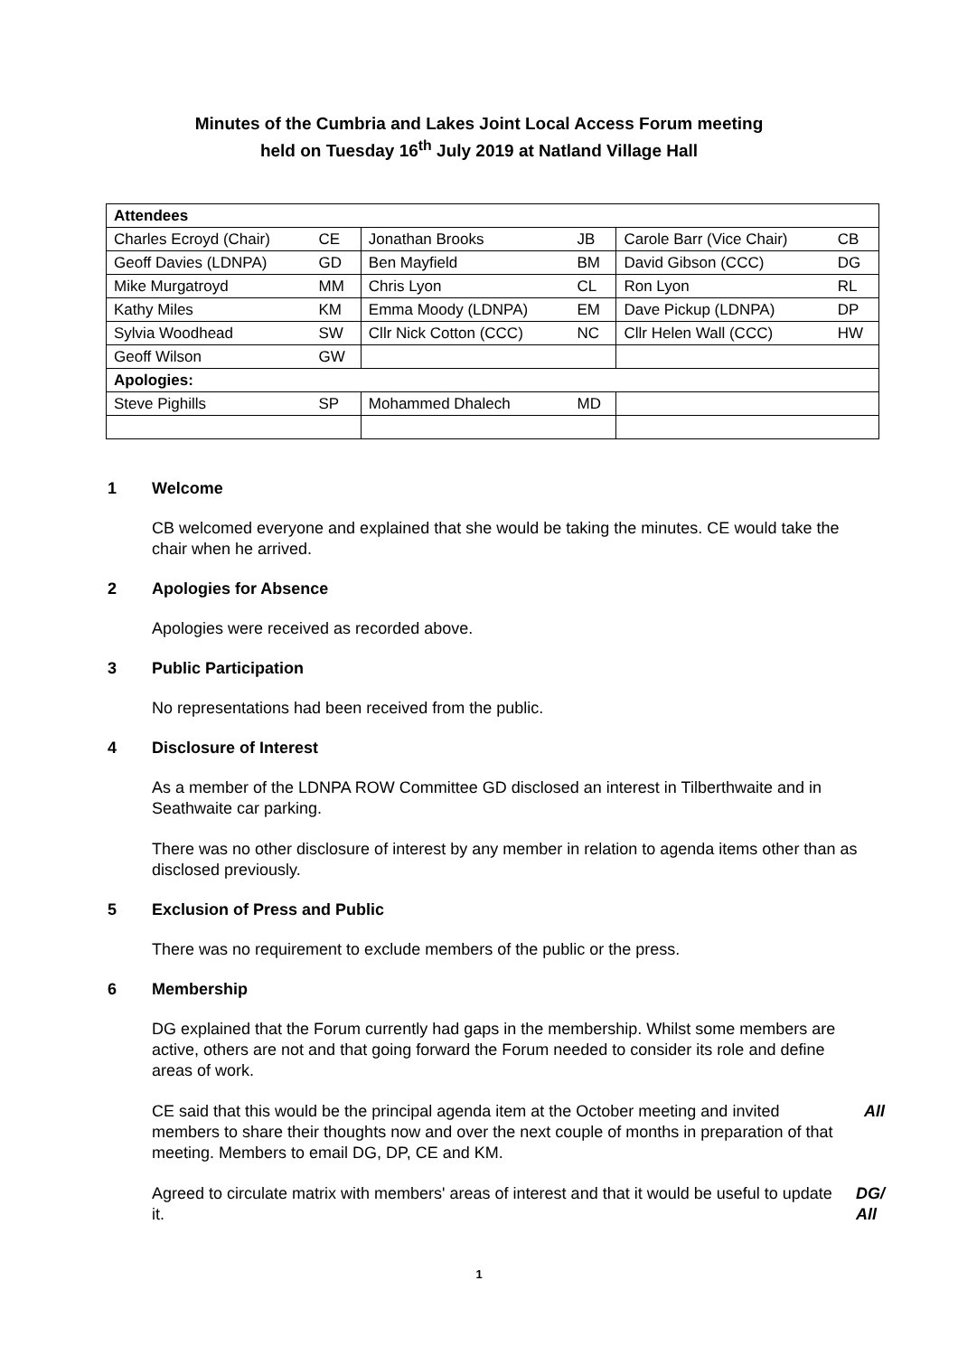Minutes of the Cumbria and Lakes Joint Local Access Forum meeting
held on Tuesday 16<sup>th</sup> July 2019 at Natland Village Hall
| Attendees | | | | | |
| --- | --- | --- | --- | --- | --- |
| Charles Ecroyd (Chair) | CE | Jonathan Brooks | JB | Carole Barr (Vice Chair) | CB |
| Geoff Davies (LDNPA) | GD | Ben Mayfield | BM | David Gibson (CCC) | DG |
| Mike Murgatroyd | MM | Chris Lyon | CL | Ron Lyon | RL |
| Kathy Miles | KM | Emma Moody (LDNPA) | EM | Dave Pickup (LDNPA) | DP |
| Sylvia Woodhead | SW | Cllr Nick Cotton (CCC) | NC | Cllr Helen Wall (CCC) | HW |
| Geoff Wilson | GW | | | | |
| Apologies: | | | | | |
| Steve Pighills | SP | Mohammed Dhalech | MD | | |
1 Welcome
CB welcomed everyone and explained that she would be taking the minutes. CE would take the chair when he arrived.
2 Apologies for Absence
Apologies were received as recorded above.
3 Public Participation
No representations had been received from the public.
4 Disclosure of Interest
As a member of the LDNPA ROW Committee GD disclosed an interest in Tilberthwaite and in Seathwaite car parking.
There was no other disclosure of interest by any member in relation to agenda items other than as disclosed previously.
5 Exclusion of Press and Public
There was no requirement to exclude members of the public or the press.
6 Membership
DG explained that the Forum currently had gaps in the membership. Whilst some members are active, others are not and that going forward the Forum needed to consider its role and define areas of work.
CE said that this would be the principal agenda item at the October meeting and invited members to share their thoughts now and over the next couple of months in preparation of that meeting. Members to email DG, DP, CE and KM.
All
Agreed to circulate matrix with members' areas of interest and that it would be useful to update it.
DG/
All
1